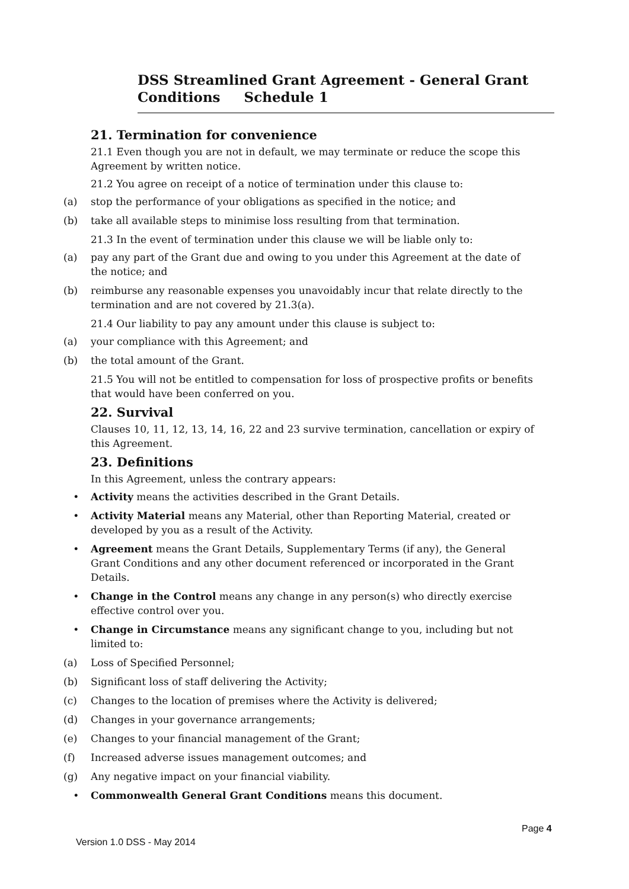DSS Streamlined Grant Agreement - General Grant Conditions Schedule 1
21. Termination for convenience
21.1 Even though you are not in default, we may terminate or reduce the scope this Agreement by written notice.
21.2 You agree on receipt of a notice of termination under this clause to:
(a) stop the performance of your obligations as specified in the notice; and
(b) take all available steps to minimise loss resulting from that termination.
21.3 In the event of termination under this clause we will be liable only to:
(a) pay any part of the Grant due and owing to you under this Agreement at the date of the notice; and
(b) reimburse any reasonable expenses you unavoidably incur that relate directly to the termination and are not covered by 21.3(a).
21.4 Our liability to pay any amount under this clause is subject to:
(a) your compliance with this Agreement; and
(b) the total amount of the Grant.
21.5 You will not be entitled to compensation for loss of prospective profits or benefits that would have been conferred on you.
22. Survival
Clauses 10, 11, 12, 13, 14, 16, 22 and 23 survive termination, cancellation or expiry of this Agreement.
23. Definitions
In this Agreement, unless the contrary appears:
• Activity means the activities described in the Grant Details.
• Activity Material means any Material, other than Reporting Material, created or developed by you as a result of the Activity.
• Agreement means the Grant Details, Supplementary Terms (if any), the General Grant Conditions and any other document referenced or incorporated in the Grant Details.
• Change in the Control means any change in any person(s) who directly exercise effective control over you.
• Change in Circumstance means any significant change to you, including but not limited to:
(a) Loss of Specified Personnel;
(b) Significant loss of staff delivering the Activity;
(c) Changes to the location of premises where the Activity is delivered;
(d) Changes in your governance arrangements;
(e) Changes to your financial management of the Grant;
(f) Increased adverse issues management outcomes; and
(g) Any negative impact on your financial viability.
• Commonwealth General Grant Conditions means this document.
Page 4
Version 1.0 DSS - May 2014